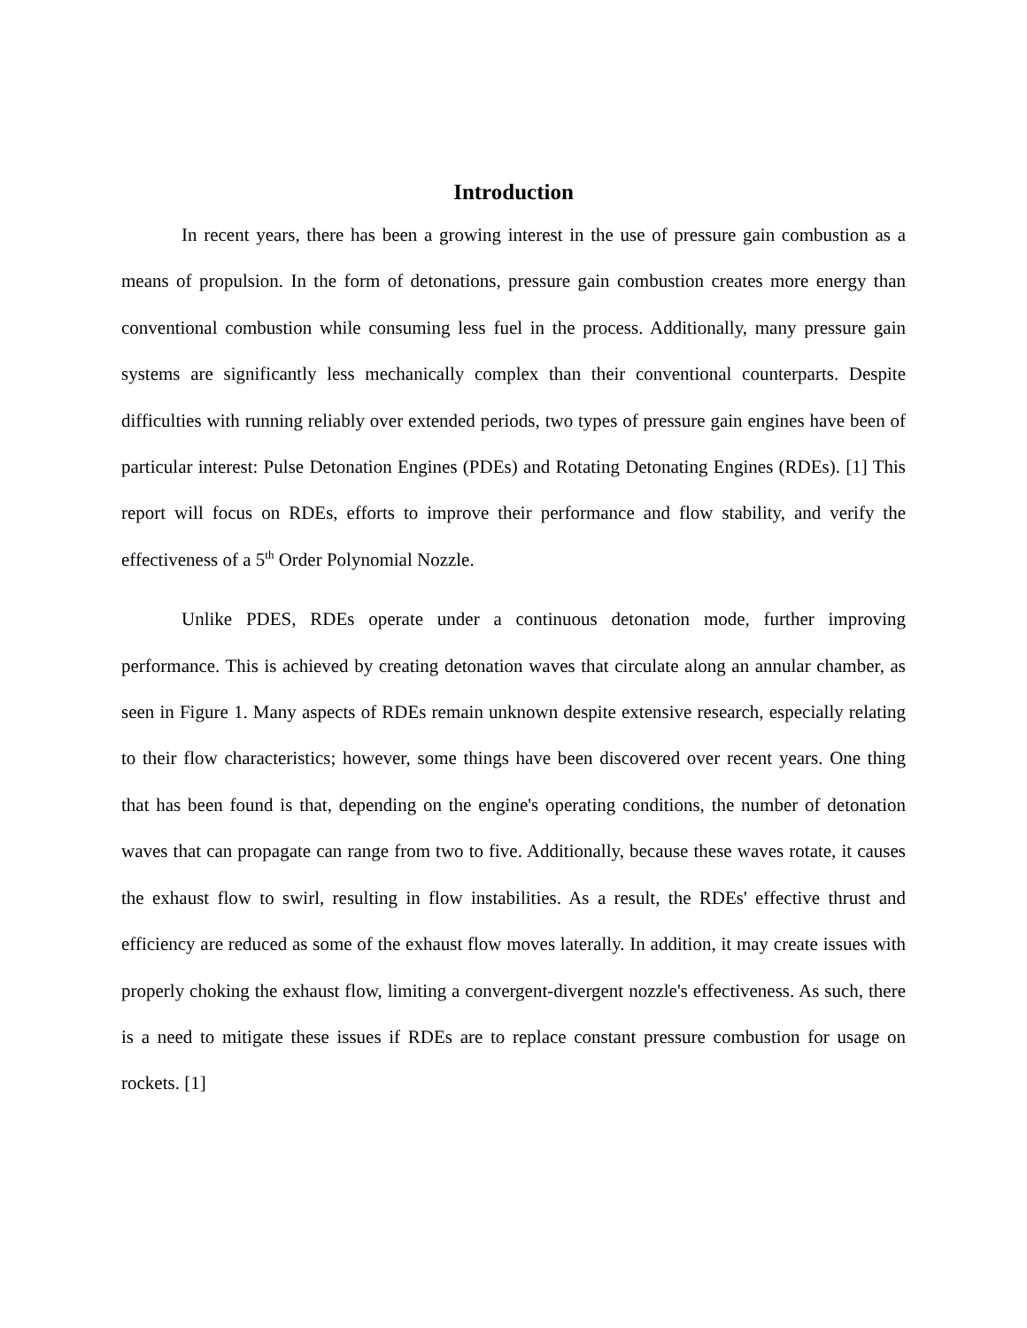Introduction
In recent years, there has been a growing interest in the use of pressure gain combustion as a means of propulsion. In the form of detonations, pressure gain combustion creates more energy than conventional combustion while consuming less fuel in the process. Additionally, many pressure gain systems are significantly less mechanically complex than their conventional counterparts. Despite difficulties with running reliably over extended periods, two types of pressure gain engines have been of particular interest: Pulse Detonation Engines (PDEs) and Rotating Detonating Engines (RDEs). [1] This report will focus on RDEs, efforts to improve their performance and flow stability, and verify the effectiveness of a 5<sup>th</sup> Order Polynomial Nozzle.
Unlike PDES, RDEs operate under a continuous detonation mode, further improving performance. This is achieved by creating detonation waves that circulate along an annular chamber, as seen in Figure 1. Many aspects of RDEs remain unknown despite extensive research, especially relating to their flow characteristics; however, some things have been discovered over recent years. One thing that has been found is that, depending on the engine's operating conditions, the number of detonation waves that can propagate can range from two to five. Additionally, because these waves rotate, it causes the exhaust flow to swirl, resulting in flow instabilities. As a result, the RDEs' effective thrust and efficiency are reduced as some of the exhaust flow moves laterally. In addition, it may create issues with properly choking the exhaust flow, limiting a convergent-divergent nozzle's effectiveness. As such, there is a need to mitigate these issues if RDEs are to replace constant pressure combustion for usage on rockets. [1]